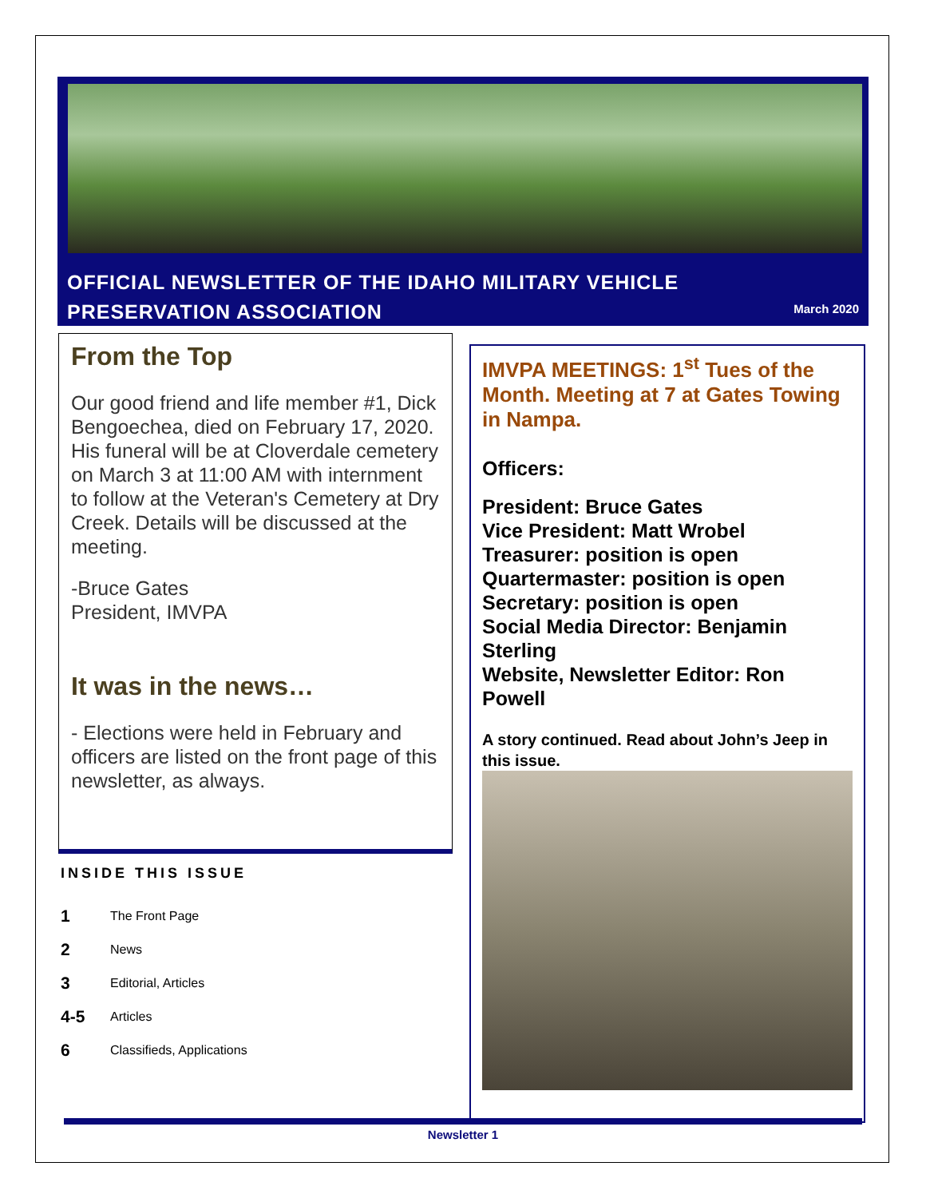OFFICIAL NEWSLETTER OF THE IDAHO MILITARY VEHICLE
PRESERVATION ASSOCIATION
March 2020
From the Top
Our good friend and life member #1, Dick Bengoechea, died on February 17, 2020. His funeral will be at Cloverdale cemetery on March 3 at 11:00 AM with internment to follow at the Veteran's Cemetery at Dry Creek. Details will be discussed at the meeting.
-Bruce Gates
President, IMVPA
It was in the news…
- Elections were held in February and officers are listed on the front page of this newsletter, as always.
INSIDE THIS ISSUE
1 The Front Page
2 News
3 Editorial, Articles
4-5 Articles
6 Classifieds, Applications
IMVPA MEETINGS: 1<sup>st</sup> Tues of the Month. Meeting at 7 at Gates Towing in Nampa.
Officers:
President: Bruce Gates
Vice President: Matt Wrobel
Treasurer: position is open
Quartermaster: position is open
Secretary: position is open
Social Media Director: Benjamin Sterling
Website, Newsletter Editor: Ron Powell
A story continued. Read about John’s Jeep in this issue.
Newsletter 1